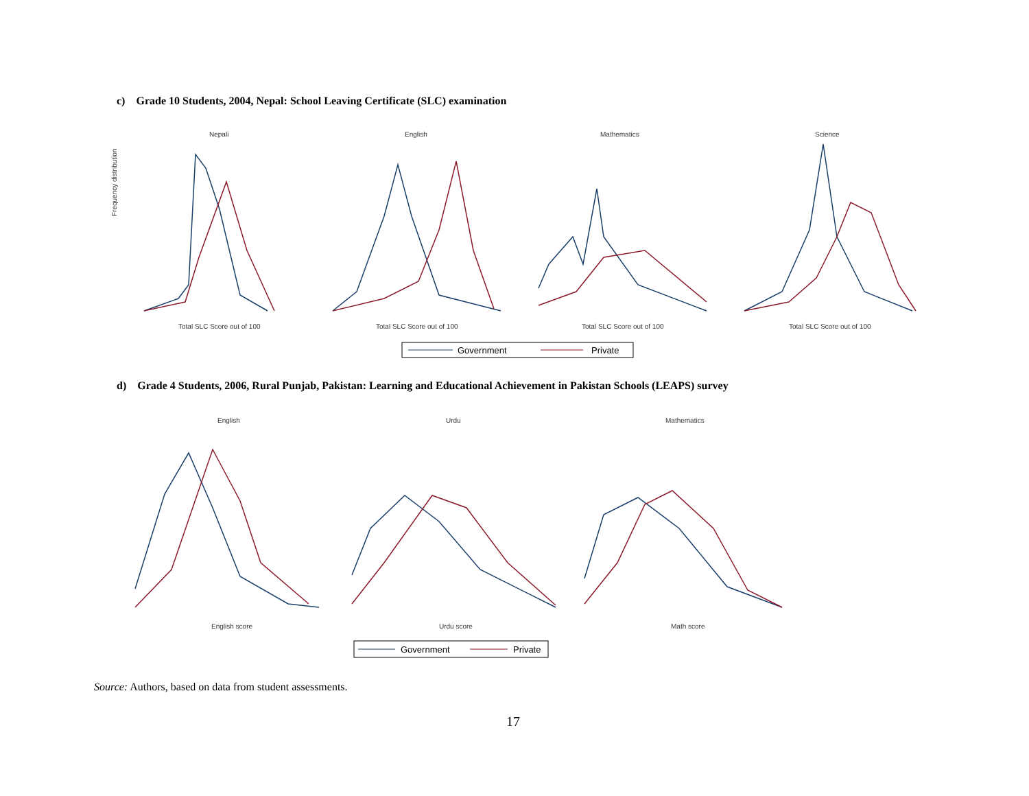c) Grade 10 Students, 2004, Nepal: School Leaving Certificate (SLC) examination
Nepali
English
Mathematics
Science
Total SLC Score out of 100
Total SLC Score out of 100
Total SLC Score out of 100
Total SLC Score out of 100
Frequency distribution
Government
Private
d) Grade 4 Students, 2006, Rural Punjab, Pakistan: Learning and Educational Achievement in Pakistan Schools (LEAPS) survey
English
Urdu
Mathematics
English score
Urdu score
Math score
Government
Private
Source: Authors, based on data from student assessments.
17